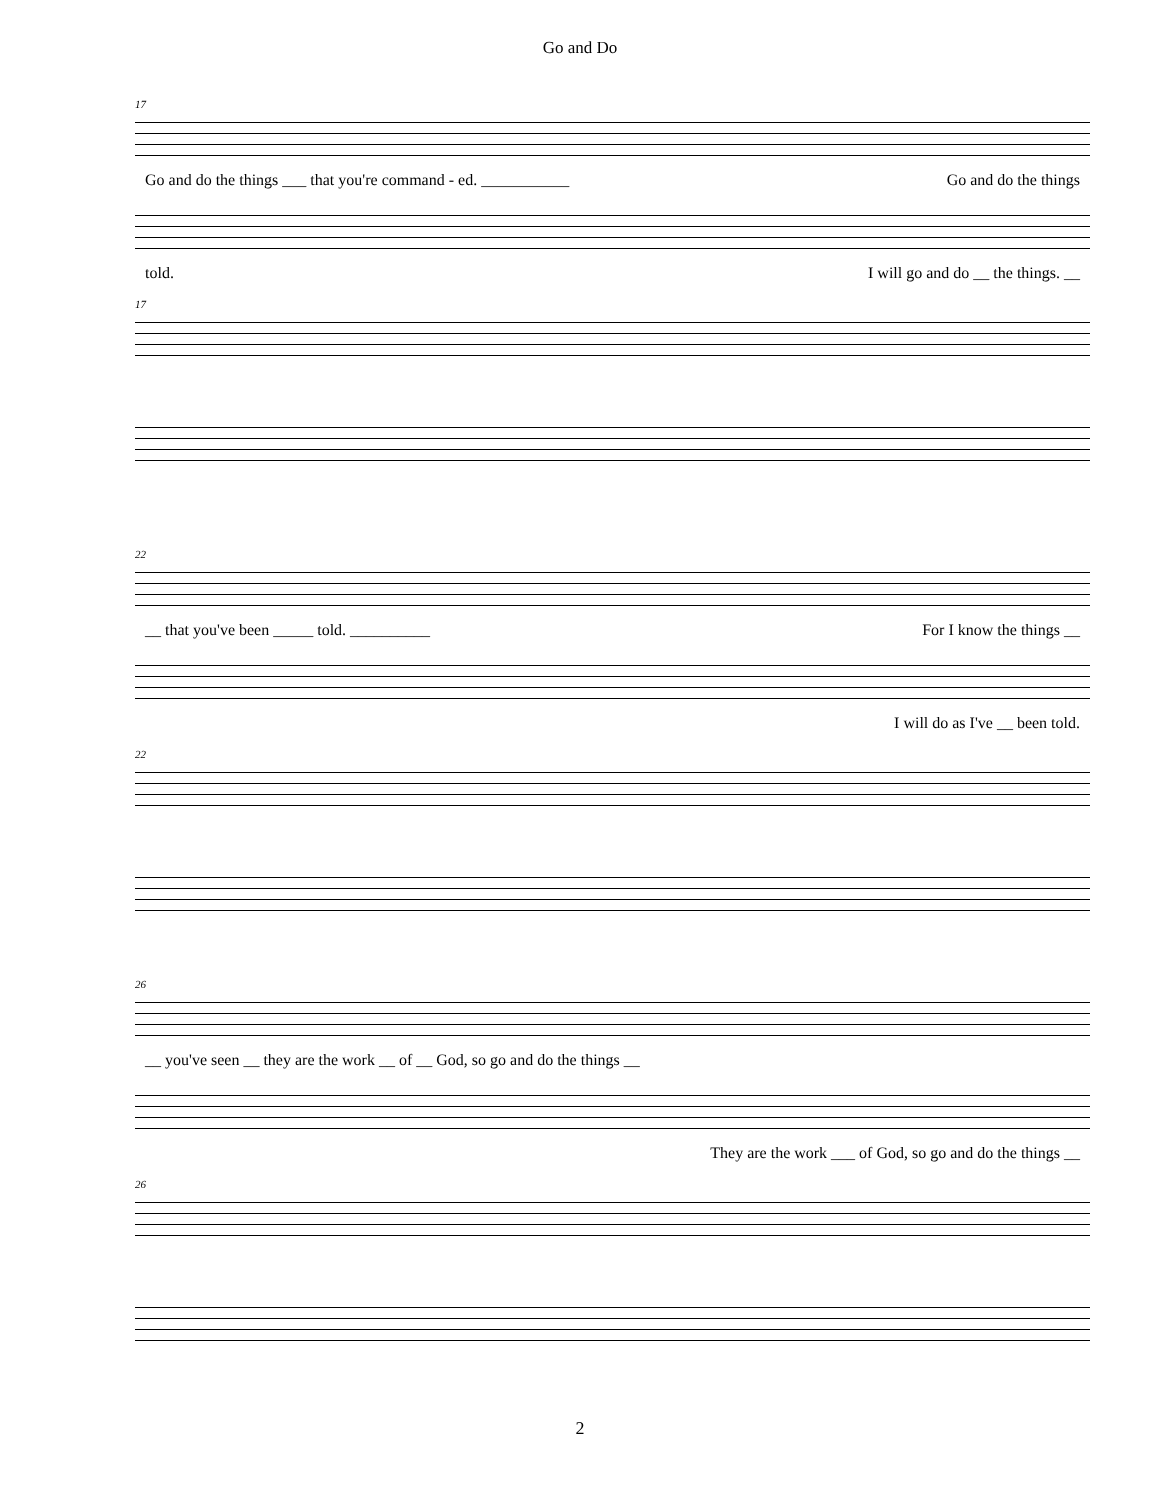Go and Do
17
Go and do the things ___ that you're command - ed. ___________ Go and do the things
told. I will go and do __ the things. __
17
22
__ that you've been _____ told. __________ For I know the things __
I will do as I've __ been told.
22
26
__ you've seen __ they are the work __ of __ God, so go and do the things __
They are the work ___ of God, so go and do the things __
26
2